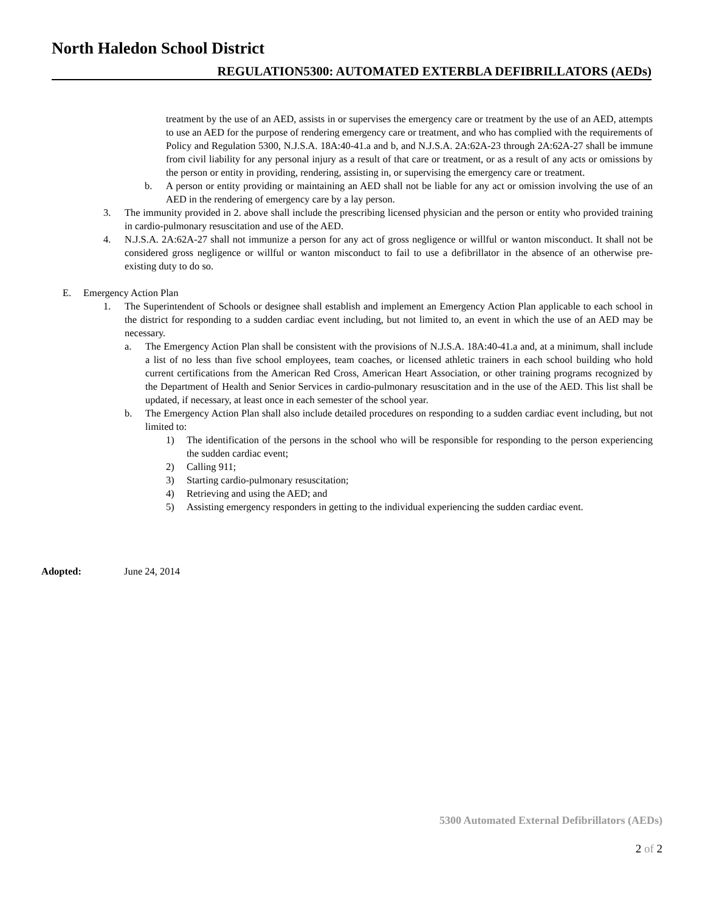North Haledon School District
REGULATION5300: AUTOMATED EXTERBLA DEFIBRILLATORS (AEDs)
treatment by the use of an AED, assists in or supervises the emergency care or treatment by the use of an AED, attempts to use an AED for the purpose of rendering emergency care or treatment, and who has complied with the requirements of Policy and Regulation 5300, N.J.S.A. 18A:40-41.a and b, and N.J.S.A. 2A:62A-23 through 2A:62A-27 shall be immune from civil liability for any personal injury as a result of that care or treatment, or as a result of any acts or omissions by the person or entity in providing, rendering, assisting in, or supervising the emergency care or treatment.
b. A person or entity providing or maintaining an AED shall not be liable for any act or omission involving the use of an AED in the rendering of emergency care by a lay person.
3. The immunity provided in 2. above shall include the prescribing licensed physician and the person or entity who provided training in cardio-pulmonary resuscitation and use of the AED.
4. N.J.S.A. 2A:62A-27 shall not immunize a person for any act of gross negligence or willful or wanton misconduct. It shall not be considered gross negligence or willful or wanton misconduct to fail to use a defibrillator in the absence of an otherwise pre-existing duty to do so.
E. Emergency Action Plan
1. The Superintendent of Schools or designee shall establish and implement an Emergency Action Plan applicable to each school in the district for responding to a sudden cardiac event including, but not limited to, an event in which the use of an AED may be necessary.
a. The Emergency Action Plan shall be consistent with the provisions of N.J.S.A. 18A:40-41.a and, at a minimum, shall include a list of no less than five school employees, team coaches, or licensed athletic trainers in each school building who hold current certifications from the American Red Cross, American Heart Association, or other training programs recognized by the Department of Health and Senior Services in cardio-pulmonary resuscitation and in the use of the AED. This list shall be updated, if necessary, at least once in each semester of the school year.
b. The Emergency Action Plan shall also include detailed procedures on responding to a sudden cardiac event including, but not limited to:
1) The identification of the persons in the school who will be responsible for responding to the person experiencing the sudden cardiac event;
2) Calling 911;
3) Starting cardio-pulmonary resuscitation;
4) Retrieving and using the AED; and
5) Assisting emergency responders in getting to the individual experiencing the sudden cardiac event.
Adopted: June 24, 2014
5300 Automated External Defibrillators (AEDs)
2 of 2